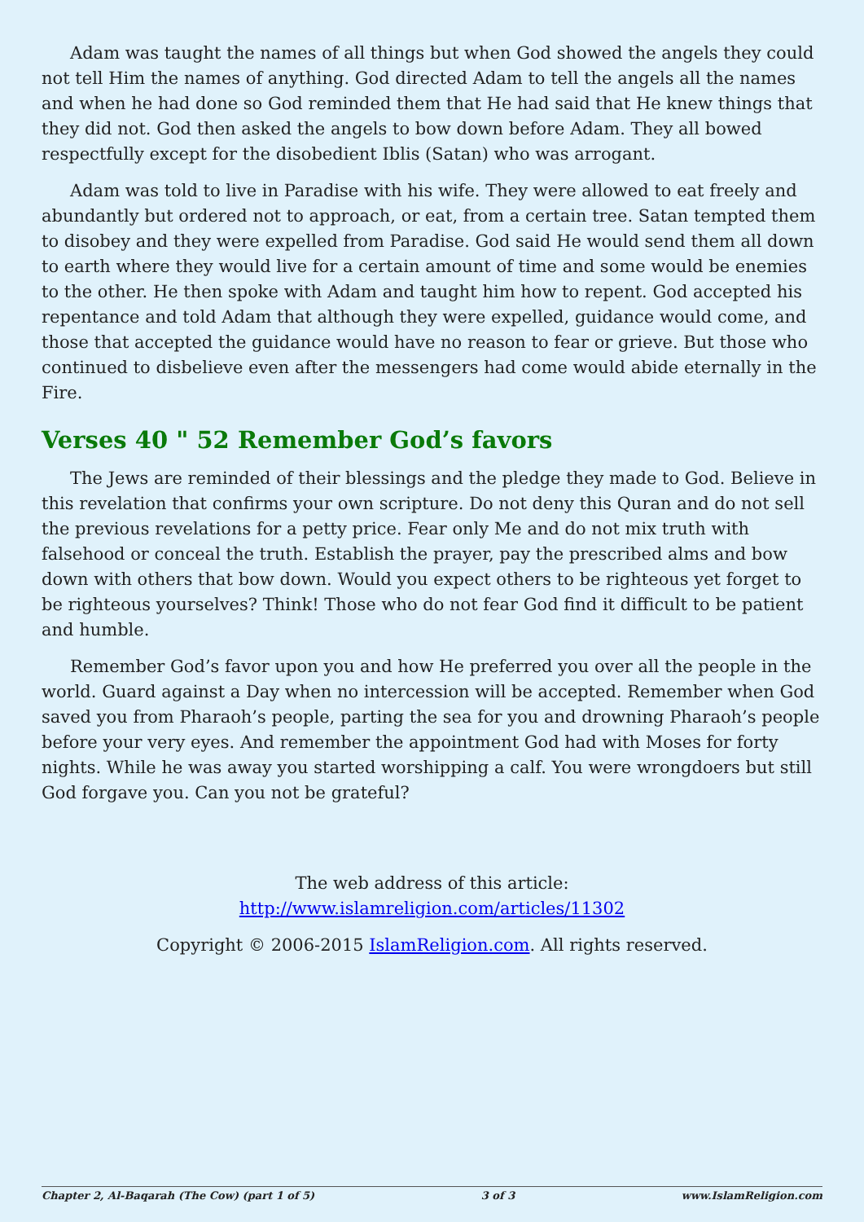Adam was taught the names of all things but when God showed the angels they could not tell Him the names of anything. God directed Adam to tell the angels all the names and when he had done so God reminded them that He had said that He knew things that they did not. God then asked the angels to bow down before Adam. They all bowed respectfully except for the disobedient Iblis (Satan) who was arrogant.
Adam was told to live in Paradise with his wife. They were allowed to eat freely and abundantly but ordered not to approach, or eat, from a certain tree. Satan tempted them to disobey and they were expelled from Paradise. God said He would send them all down to earth where they would live for a certain amount of time and some would be enemies to the other. He then spoke with Adam and taught him how to repent. God accepted his repentance and told Adam that although they were expelled, guidance would come, and those that accepted the guidance would have no reason to fear or grieve. But those who continued to disbelieve even after the messengers had come would abide eternally in the Fire.
Verses 40 " 52 Remember God’s favors
The Jews are reminded of their blessings and the pledge they made to God. Believe in this revelation that confirms your own scripture. Do not deny this Quran and do not sell the previous revelations for a petty price. Fear only Me and do not mix truth with falsehood or conceal the truth. Establish the prayer, pay the prescribed alms and bow down with others that bow down. Would you expect others to be righteous yet forget to be righteous yourselves? Think! Those who do not fear God find it difficult to be patient and humble.
Remember God’s favor upon you and how He preferred you over all the people in the world. Guard against a Day when no intercession will be accepted. Remember when God saved you from Pharaoh’s people, parting the sea for you and drowning Pharaoh’s people before your very eyes. And remember the appointment God had with Moses for forty nights. While he was away you started worshipping a calf. You were wrongdoers but still God forgave you. Can you not be grateful?
The web address of this article:
http://www.islamreligion.com/articles/11302
Copyright © 2006-2015 IslamReligion.com. All rights reserved.
Chapter 2, Al-Baqarah (The Cow) (part 1 of 5) 3 of 3 www.IslamReligion.com